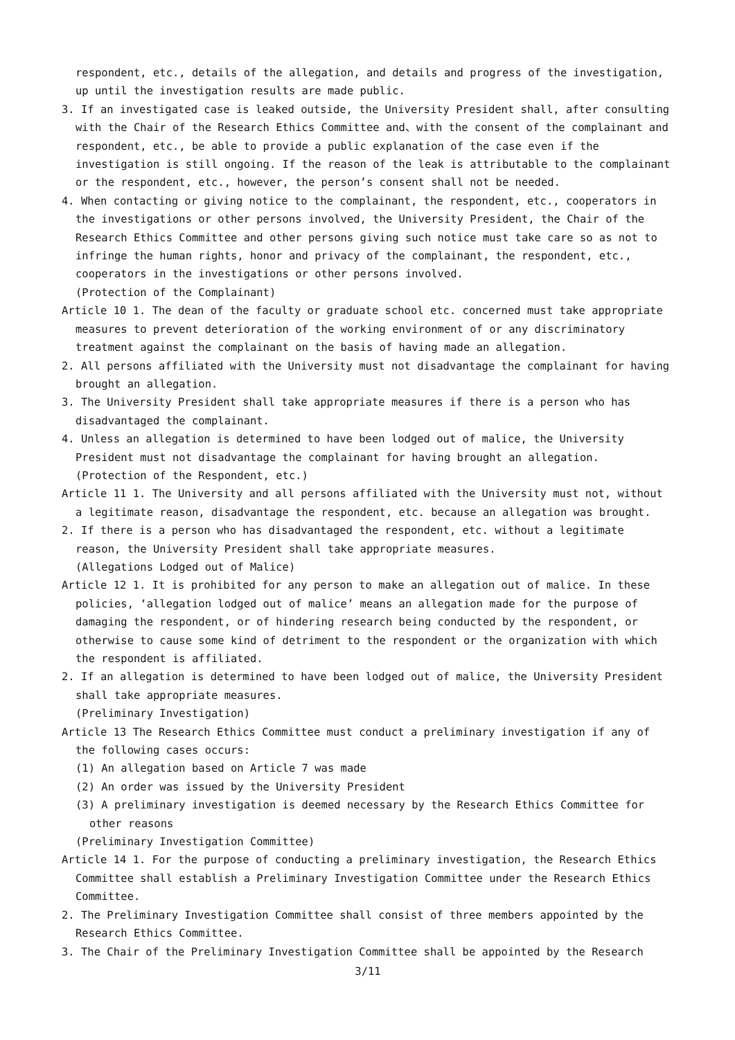respondent, etc., details of the allegation, and details and progress of the investigation, up until the investigation results are made public.
3. If an investigated case is leaked outside, the University President shall, after consulting with the Chair of the Research Ethics Committee and、with the consent of the complainant and respondent, etc., be able to provide a public explanation of the case even if the investigation is still ongoing. If the reason of the leak is attributable to the complainant or the respondent, etc., however, the person’s consent shall not be needed.
4. When contacting or giving notice to the complainant, the respondent, etc., cooperators in the investigations or other persons involved, the University President, the Chair of the Research Ethics Committee and other persons giving such notice must take care so as not to infringe the human rights, honor and privacy of the complainant, the respondent, etc., cooperators in the investigations or other persons involved.
(Protection of the Complainant)
Article 10 1. The dean of the faculty or graduate school etc. concerned must take appropriate measures to prevent deterioration of the working environment of or any discriminatory treatment against the complainant on the basis of having made an allegation.
2. All persons affiliated with the University must not disadvantage the complainant for having brought an allegation.
3. The University President shall take appropriate measures if there is a person who has disadvantaged the complainant.
4. Unless an allegation is determined to have been lodged out of malice, the University President must not disadvantage the complainant for having brought an allegation.
(Protection of the Respondent, etc.)
Article 11 1. The University and all persons affiliated with the University must not, without a legitimate reason, disadvantage the respondent, etc. because an allegation was brought.
2. If there is a person who has disadvantaged the respondent, etc. without a legitimate reason, the University President shall take appropriate measures.
(Allegations Lodged out of Malice)
Article 12 1. It is prohibited for any person to make an allegation out of malice. In these policies, ‘allegation lodged out of malice’ means an allegation made for the purpose of damaging the respondent, or of hindering research being conducted by the respondent, or otherwise to cause some kind of detriment to the respondent or the organization with which the respondent is affiliated.
2. If an allegation is determined to have been lodged out of malice, the University President shall take appropriate measures.
(Preliminary Investigation)
Article 13 The Research Ethics Committee must conduct a preliminary investigation if any of the following cases occurs:
(1) An allegation based on Article 7 was made
(2) An order was issued by the University President
(3) A preliminary investigation is deemed necessary by the Research Ethics Committee for other reasons
(Preliminary Investigation Committee)
Article 14 1. For the purpose of conducting a preliminary investigation, the Research Ethics Committee shall establish a Preliminary Investigation Committee under the Research Ethics Committee.
2. The Preliminary Investigation Committee shall consist of three members appointed by the Research Ethics Committee.
3. The Chair of the Preliminary Investigation Committee shall be appointed by the Research
3/11